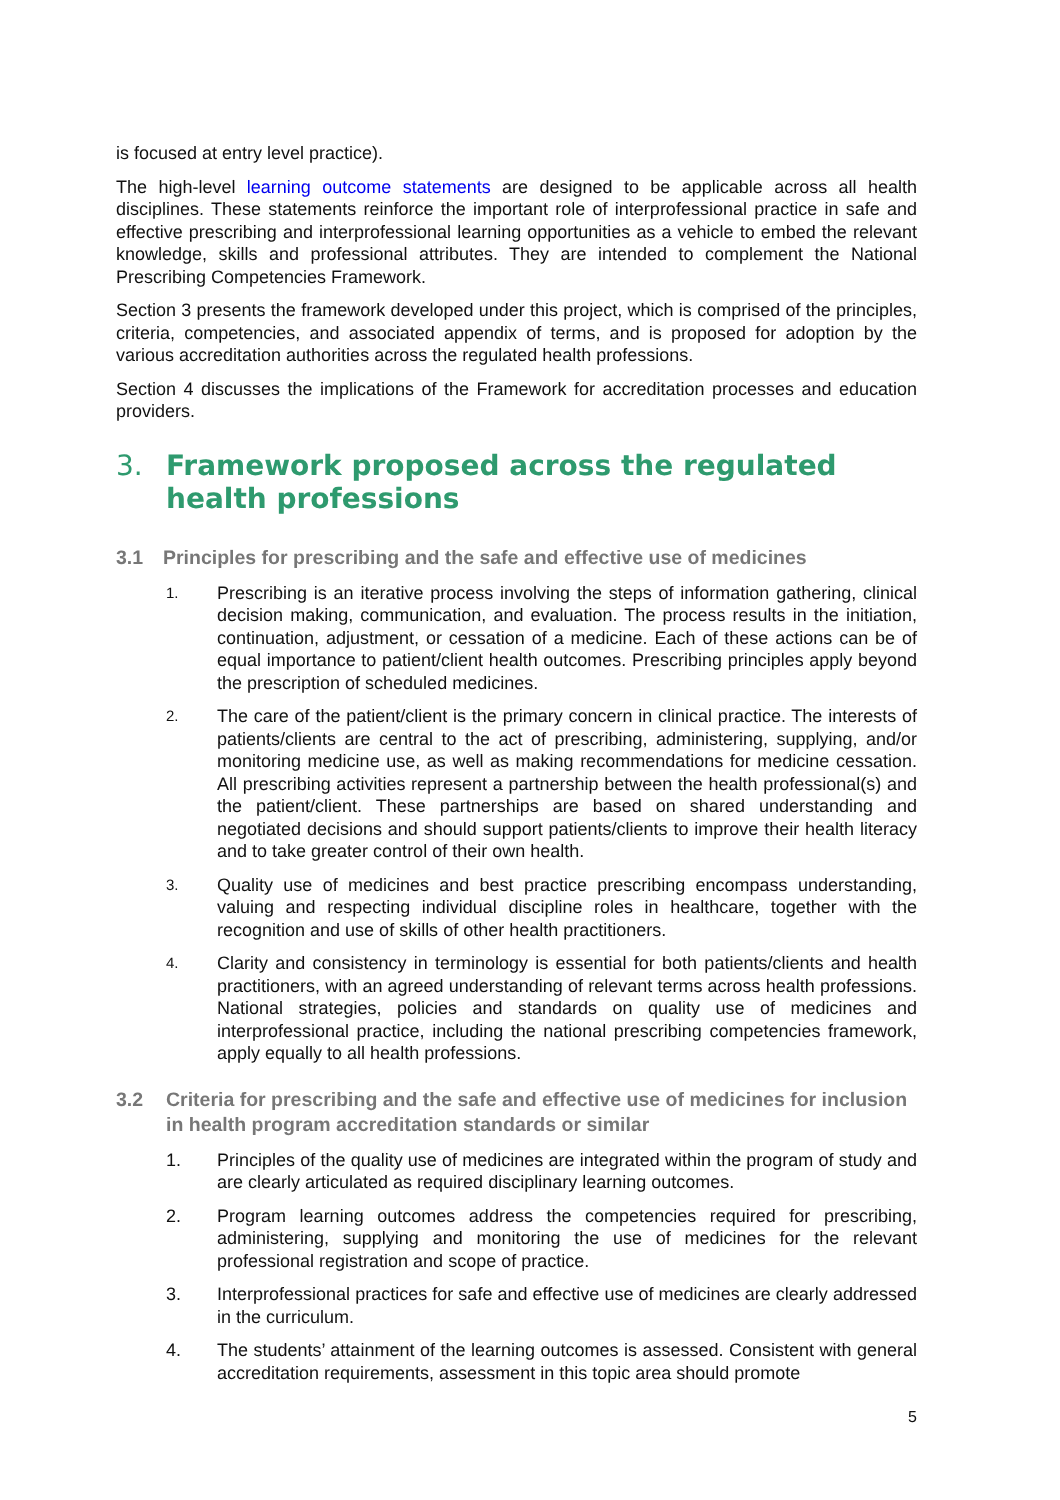is focused at entry level practice).
The high-level learning outcome statements are designed to be applicable across all health disciplines. These statements reinforce the important role of interprofessional practice in safe and effective prescribing and interprofessional learning opportunities as a vehicle to embed the relevant knowledge, skills and professional attributes. They are intended to complement the National Prescribing Competencies Framework.
Section 3 presents the framework developed under this project, which is comprised of the principles, criteria, competencies, and associated appendix of terms, and is proposed for adoption by the various accreditation authorities across the regulated health professions.
Section 4 discusses the implications of the Framework for accreditation processes and education providers.
3. Framework proposed across the regulated health professions
3.1 Principles for prescribing and the safe and effective use of medicines
1. Prescribing is an iterative process involving the steps of information gathering, clinical decision making, communication, and evaluation. The process results in the initiation, continuation, adjustment, or cessation of a medicine. Each of these actions can be of equal importance to patient/client health outcomes. Prescribing principles apply beyond the prescription of scheduled medicines.
2. The care of the patient/client is the primary concern in clinical practice. The interests of patients/clients are central to the act of prescribing, administering, supplying, and/or monitoring medicine use, as well as making recommendations for medicine cessation. All prescribing activities represent a partnership between the health professional(s) and the patient/client. These partnerships are based on shared understanding and negotiated decisions and should support patients/clients to improve their health literacy and to take greater control of their own health.
3. Quality use of medicines and best practice prescribing encompass understanding, valuing and respecting individual discipline roles in healthcare, together with the recognition and use of skills of other health practitioners.
4. Clarity and consistency in terminology is essential for both patients/clients and health practitioners, with an agreed understanding of relevant terms across health professions. National strategies, policies and standards on quality use of medicines and interprofessional practice, including the national prescribing competencies framework, apply equally to all health professions.
3.2 Criteria for prescribing and the safe and effective use of medicines for inclusion in health program accreditation standards or similar
1. Principles of the quality use of medicines are integrated within the program of study and are clearly articulated as required disciplinary learning outcomes.
2. Program learning outcomes address the competencies required for prescribing, administering, supplying and monitoring the use of medicines for the relevant professional registration and scope of practice.
3. Interprofessional practices for safe and effective use of medicines are clearly addressed in the curriculum.
4. The students’ attainment of the learning outcomes is assessed. Consistent with general accreditation requirements, assessment in this topic area should promote
5